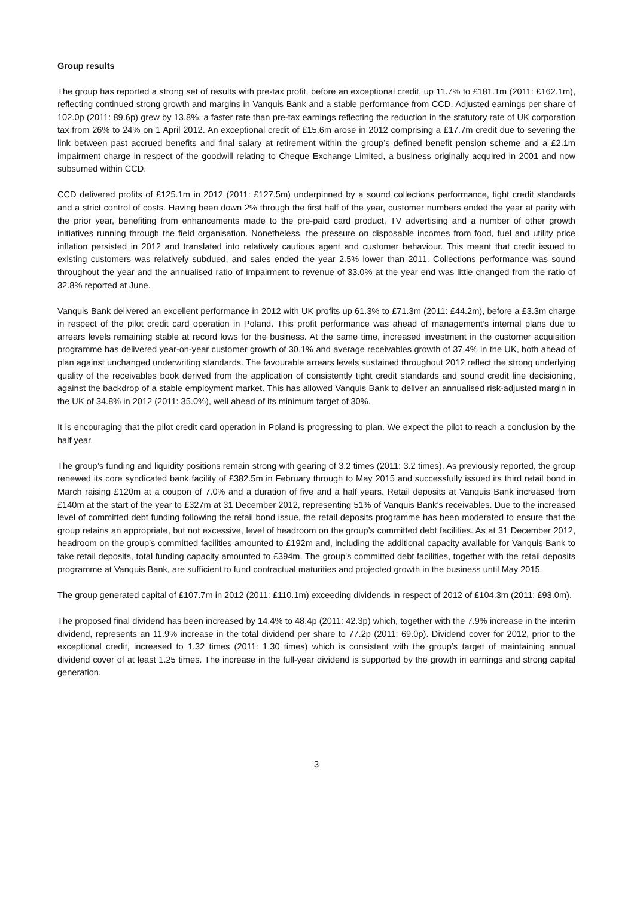Group results
The group has reported a strong set of results with pre-tax profit, before an exceptional credit, up 11.7% to £181.1m (2011: £162.1m), reflecting continued strong growth and margins in Vanquis Bank and a stable performance from CCD. Adjusted earnings per share of 102.0p (2011: 89.6p) grew by 13.8%, a faster rate than pre-tax earnings reflecting the reduction in the statutory rate of UK corporation tax from 26% to 24% on 1 April 2012. An exceptional credit of £15.6m arose in 2012 comprising a £17.7m credit due to severing the link between past accrued benefits and final salary at retirement within the group’s defined benefit pension scheme and a £2.1m impairment charge in respect of the goodwill relating to Cheque Exchange Limited, a business originally acquired in 2001 and now subsumed within CCD.
CCD delivered profits of £125.1m in 2012 (2011: £127.5m) underpinned by a sound collections performance, tight credit standards and a strict control of costs. Having been down 2% through the first half of the year, customer numbers ended the year at parity with the prior year, benefiting from enhancements made to the pre-paid card product, TV advertising and a number of other growth initiatives running through the field organisation. Nonetheless, the pressure on disposable incomes from food, fuel and utility price inflation persisted in 2012 and translated into relatively cautious agent and customer behaviour. This meant that credit issued to existing customers was relatively subdued, and sales ended the year 2.5% lower than 2011. Collections performance was sound throughout the year and the annualised ratio of impairment to revenue of 33.0% at the year end was little changed from the ratio of 32.8% reported at June.
Vanquis Bank delivered an excellent performance in 2012 with UK profits up 61.3% to £71.3m (2011: £44.2m), before a £3.3m charge in respect of the pilot credit card operation in Poland. This profit performance was ahead of management’s internal plans due to arrears levels remaining stable at record lows for the business. At the same time, increased investment in the customer acquisition programme has delivered year-on-year customer growth of 30.1% and average receivables growth of 37.4% in the UK, both ahead of plan against unchanged underwriting standards. The favourable arrears levels sustained throughout 2012 reflect the strong underlying quality of the receivables book derived from the application of consistently tight credit standards and sound credit line decisioning, against the backdrop of a stable employment market. This has allowed Vanquis Bank to deliver an annualised risk-adjusted margin in the UK of 34.8% in 2012 (2011: 35.0%), well ahead of its minimum target of 30%.
It is encouraging that the pilot credit card operation in Poland is progressing to plan. We expect the pilot to reach a conclusion by the half year.
The group’s funding and liquidity positions remain strong with gearing of 3.2 times (2011: 3.2 times). As previously reported, the group renewed its core syndicated bank facility of £382.5m in February through to May 2015 and successfully issued its third retail bond in March raising £120m at a coupon of 7.0% and a duration of five and a half years. Retail deposits at Vanquis Bank increased from £140m at the start of the year to £327m at 31 December 2012, representing 51% of Vanquis Bank’s receivables. Due to the increased level of committed debt funding following the retail bond issue, the retail deposits programme has been moderated to ensure that the group retains an appropriate, but not excessive, level of headroom on the group’s committed debt facilities. As at 31 December 2012, headroom on the group’s committed facilities amounted to £192m and, including the additional capacity available for Vanquis Bank to take retail deposits, total funding capacity amounted to £394m. The group’s committed debt facilities, together with the retail deposits programme at Vanquis Bank, are sufficient to fund contractual maturities and projected growth in the business until May 2015.
The group generated capital of £107.7m in 2012 (2011: £110.1m) exceeding dividends in respect of 2012 of £104.3m (2011: £93.0m).
The proposed final dividend has been increased by 14.4% to 48.4p (2011: 42.3p) which, together with the 7.9% increase in the interim dividend, represents an 11.9% increase in the total dividend per share to 77.2p (2011: 69.0p). Dividend cover for 2012, prior to the exceptional credit, increased to 1.32 times (2011: 1.30 times) which is consistent with the group’s target of maintaining annual dividend cover of at least 1.25 times. The increase in the full-year dividend is supported by the growth in earnings and strong capital generation.
3